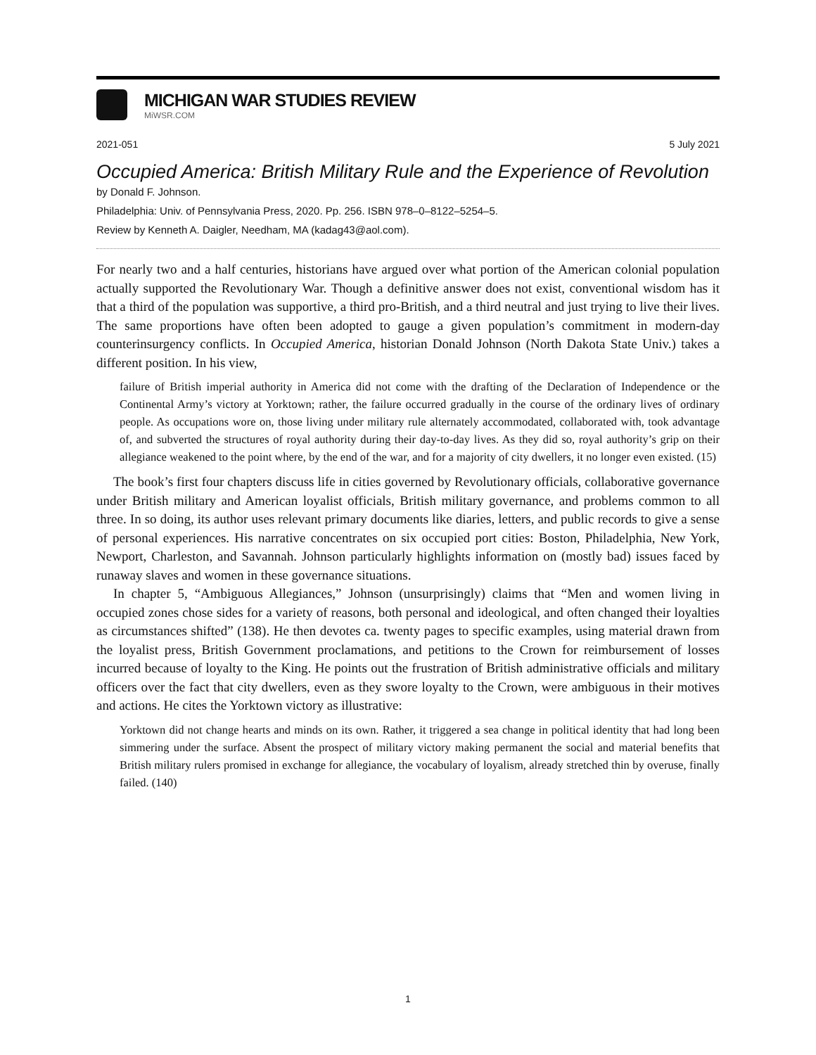MICHIGAN WAR STUDIES REVIEW
MiWSR.COM
2021-051 5 July 2021
Occupied America: British Military Rule and the Experience of Revolution
by Donald F. Johnson.
Philadelphia: Univ. of Pennsylvania Press, 2020. Pp. 256. ISBN 978–0–8122–5254–5.
Review by Kenneth A. Daigler, Needham, MA (kadag43@aol.com).
For nearly two and a half centuries, historians have argued over what portion of the American colonial population actually supported the Revolutionary War. Though a definitive answer does not exist, conventional wisdom has it that a third of the population was supportive, a third pro-British, and a third neutral and just trying to live their lives. The same proportions have often been adopted to gauge a given population’s commitment in modern-day counterinsurgency conflicts. In Occupied America, historian Donald Johnson (North Dakota State Univ.) takes a different position. In his view,
failure of British imperial authority in America did not come with the drafting of the Declaration of Independence or the Continental Army’s victory at Yorktown; rather, the failure occurred gradually in the course of the ordinary lives of ordinary people. As occupations wore on, those living under military rule alternately accommodated, collaborated with, took advantage of, and subverted the structures of royal authority during their day-to-day lives. As they did so, royal authority’s grip on their allegiance weakened to the point where, by the end of the war, and for a majority of city dwellers, it no longer even existed. (15)
The book’s first four chapters discuss life in cities governed by Revolutionary officials, collaborative governance under British military and American loyalist officials, British military governance, and problems common to all three. In so doing, its author uses relevant primary documents like diaries, letters, and public records to give a sense of personal experiences. His narrative concentrates on six occupied port cities: Boston, Philadelphia, New York, Newport, Charleston, and Savannah. Johnson particularly highlights information on (mostly bad) issues faced by runaway slaves and women in these governance situations.
In chapter 5, “Ambiguous Allegiances,” Johnson (unsurprisingly) claims that “Men and women living in occupied zones chose sides for a variety of reasons, both personal and ideological, and often changed their loyalties as circumstances shifted” (138). He then devotes ca. twenty pages to specific examples, using material drawn from the loyalist press, British Government proclamations, and petitions to the Crown for reimbursement of losses incurred because of loyalty to the King. He points out the frustration of British administrative officials and military officers over the fact that city dwellers, even as they swore loyalty to the Crown, were ambiguous in their motives and actions. He cites the Yorktown victory as illustrative:
Yorktown did not change hearts and minds on its own. Rather, it triggered a sea change in political identity that had long been simmering under the surface. Absent the prospect of military victory making permanent the social and material benefits that British military rulers promised in exchange for allegiance, the vocabulary of loyalism, already stretched thin by overuse, finally failed. (140)
1